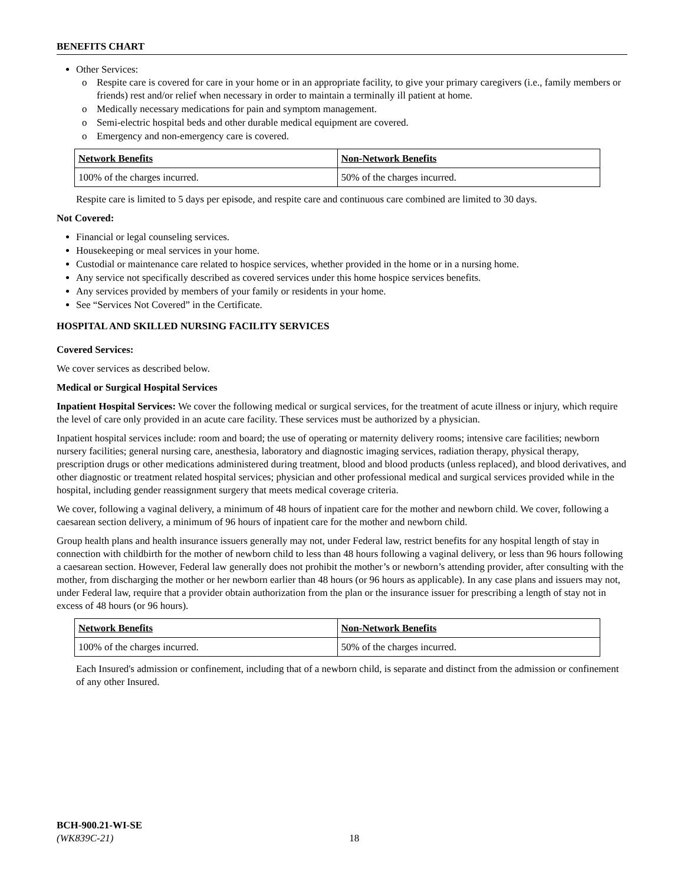BENEFITS CHART
Other Services:
o Respite care is covered for care in your home or in an appropriate facility, to give your primary caregivers (i.e., family members or friends) rest and/or relief when necessary in order to maintain a terminally ill patient at home.
o Medically necessary medications for pain and symptom management.
o Semi-electric hospital beds and other durable medical equipment are covered.
o Emergency and non-emergency care is covered.
| Network Benefits | Non-Network Benefits |
| --- | --- |
| 100% of the charges incurred. | 50% of the charges incurred. |
Respite care is limited to 5 days per episode, and respite care and continuous care combined are limited to 30 days.
Not Covered:
Financial or legal counseling services.
Housekeeping or meal services in your home.
Custodial or maintenance care related to hospice services, whether provided in the home or in a nursing home.
Any service not specifically described as covered services under this home hospice services benefits.
Any services provided by members of your family or residents in your home.
See “Services Not Covered” in the Certificate.
HOSPITAL AND SKILLED NURSING FACILITY SERVICES
Covered Services:
We cover services as described below.
Medical or Surgical Hospital Services
Inpatient Hospital Services: We cover the following medical or surgical services, for the treatment of acute illness or injury, which require the level of care only provided in an acute care facility. These services must be authorized by a physician.
Inpatient hospital services include: room and board; the use of operating or maternity delivery rooms; intensive care facilities; newborn nursery facilities; general nursing care, anesthesia, laboratory and diagnostic imaging services, radiation therapy, physical therapy, prescription drugs or other medications administered during treatment, blood and blood products (unless replaced), and blood derivatives, and other diagnostic or treatment related hospital services; physician and other professional medical and surgical services provided while in the hospital, including gender reassignment surgery that meets medical coverage criteria.
We cover, following a vaginal delivery, a minimum of 48 hours of inpatient care for the mother and newborn child. We cover, following a caesarean section delivery, a minimum of 96 hours of inpatient care for the mother and newborn child.
Group health plans and health insurance issuers generally may not, under Federal law, restrict benefits for any hospital length of stay in connection with childbirth for the mother of newborn child to less than 48 hours following a vaginal delivery, or less than 96 hours following a caesarean section. However, Federal law generally does not prohibit the mother’s or newborn’s attending provider, after consulting with the mother, from discharging the mother or her newborn earlier than 48 hours (or 96 hours as applicable). In any case plans and issuers may not, under Federal law, require that a provider obtain authorization from the plan or the insurance issuer for prescribing a length of stay not in excess of 48 hours (or 96 hours).
| Network Benefits | Non-Network Benefits |
| --- | --- |
| 100% of the charges incurred. | 50% of the charges incurred. |
Each Insured's admission or confinement, including that of a newborn child, is separate and distinct from the admission or confinement of any other Insured.
BCH-900.21-WI-SE
(WK839C-21) 18